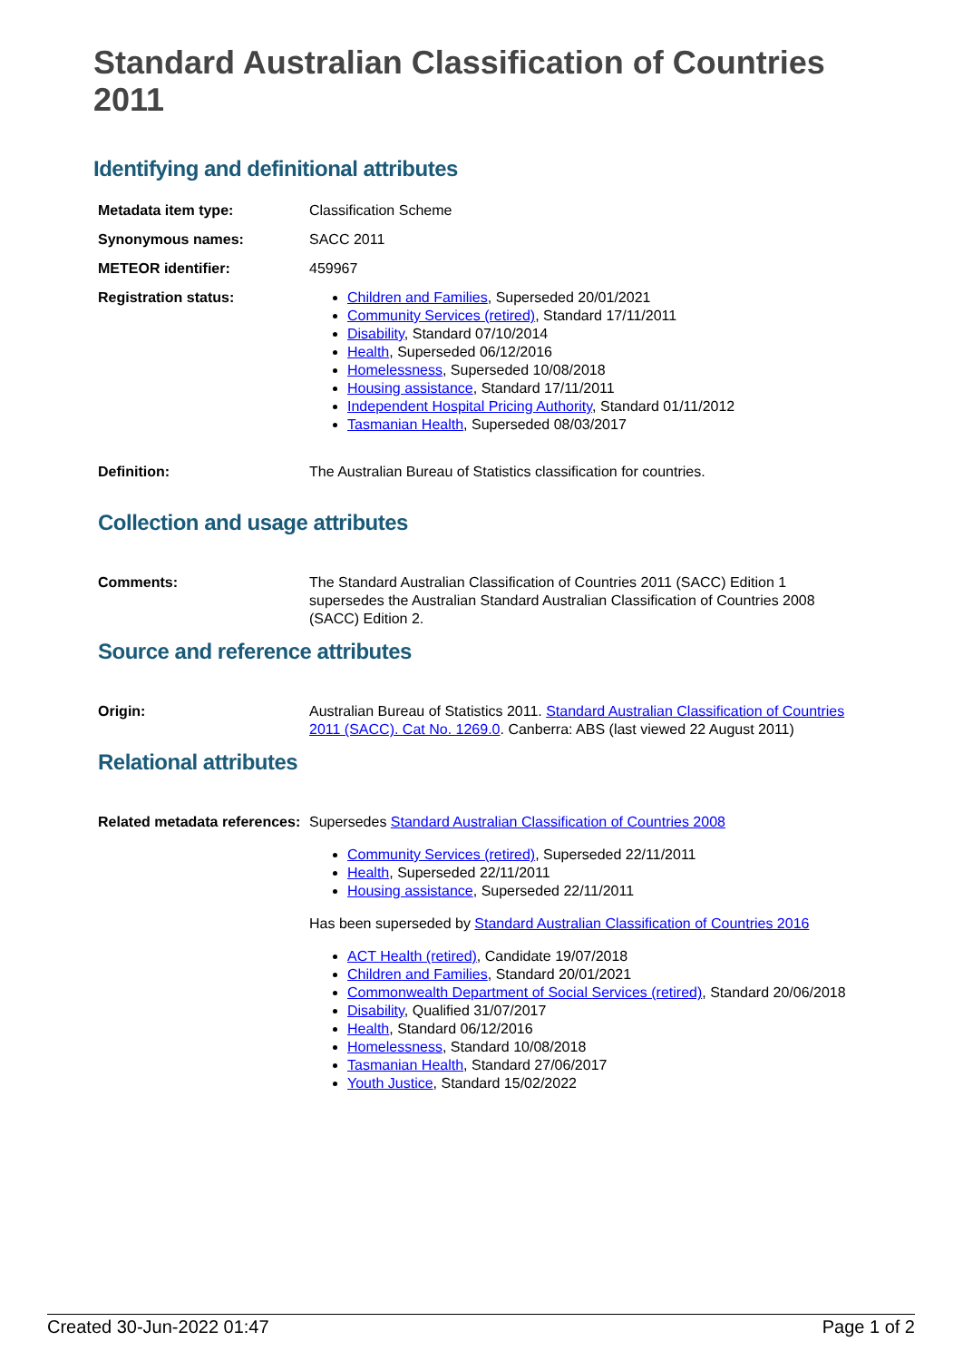Standard Australian Classification of Countries 2011
Identifying and definitional attributes
| Metadata item type: | Classification Scheme |
| Synonymous names: | SACC 2011 |
| METEOR identifier: | 459967 |
| Registration status: | Children and Families , Superseded 20/01/2021 Community Services (retired) , Standard 17/11/2011 Disability , Standard 07/10/2014 Health , Superseded 06/12/2016 Homelessness , Superseded 10/08/2018 Housing assistance , Standard 17/11/2011 Independent Hospital Pricing Authority , Standard 01/11/2012 Tasmanian Health , Superseded 08/03/2017 |
| Definition: | The Australian Bureau of Statistics classification for countries. |
Collection and usage attributes
| Comments: | The Standard Australian Classification of Countries 2011 (SACC) Edition 1 supersedes the Australian Standard Australian Classification of Countries 2008 (SACC) Edition 2. |
Source and reference attributes
| Origin: | Australian Bureau of Statistics 2011. Standard Australian Classification of Countries 2011 (SACC). Cat No. 1269.0 . Canberra: ABS (last viewed 22 August 2011) |
Relational attributes
| Related metadata references: | Supersedes Standard Australian Classification of Countries 2008 Community Services (retired) , Superseded 22/11/2011 Health , Superseded 22/11/2011 Housing assistance , Superseded 22/11/2011 Has been superseded by Standard Australian Classification of Countries 2016 ACT Health (retired) , Candidate 19/07/2018 Children and Families , Standard 20/01/2021 Commonwealth Department of Social Services (retired) , Standard 20/06/2018 Disability , Qualified 31/07/2017 Health , Standard 06/12/2016 Homelessness , Standard 10/08/2018 Tasmanian Health , Standard 27/06/2017 Youth Justice , Standard 15/02/2022 |
Created 30-Jun-2022 01:47 Page 1 of 2